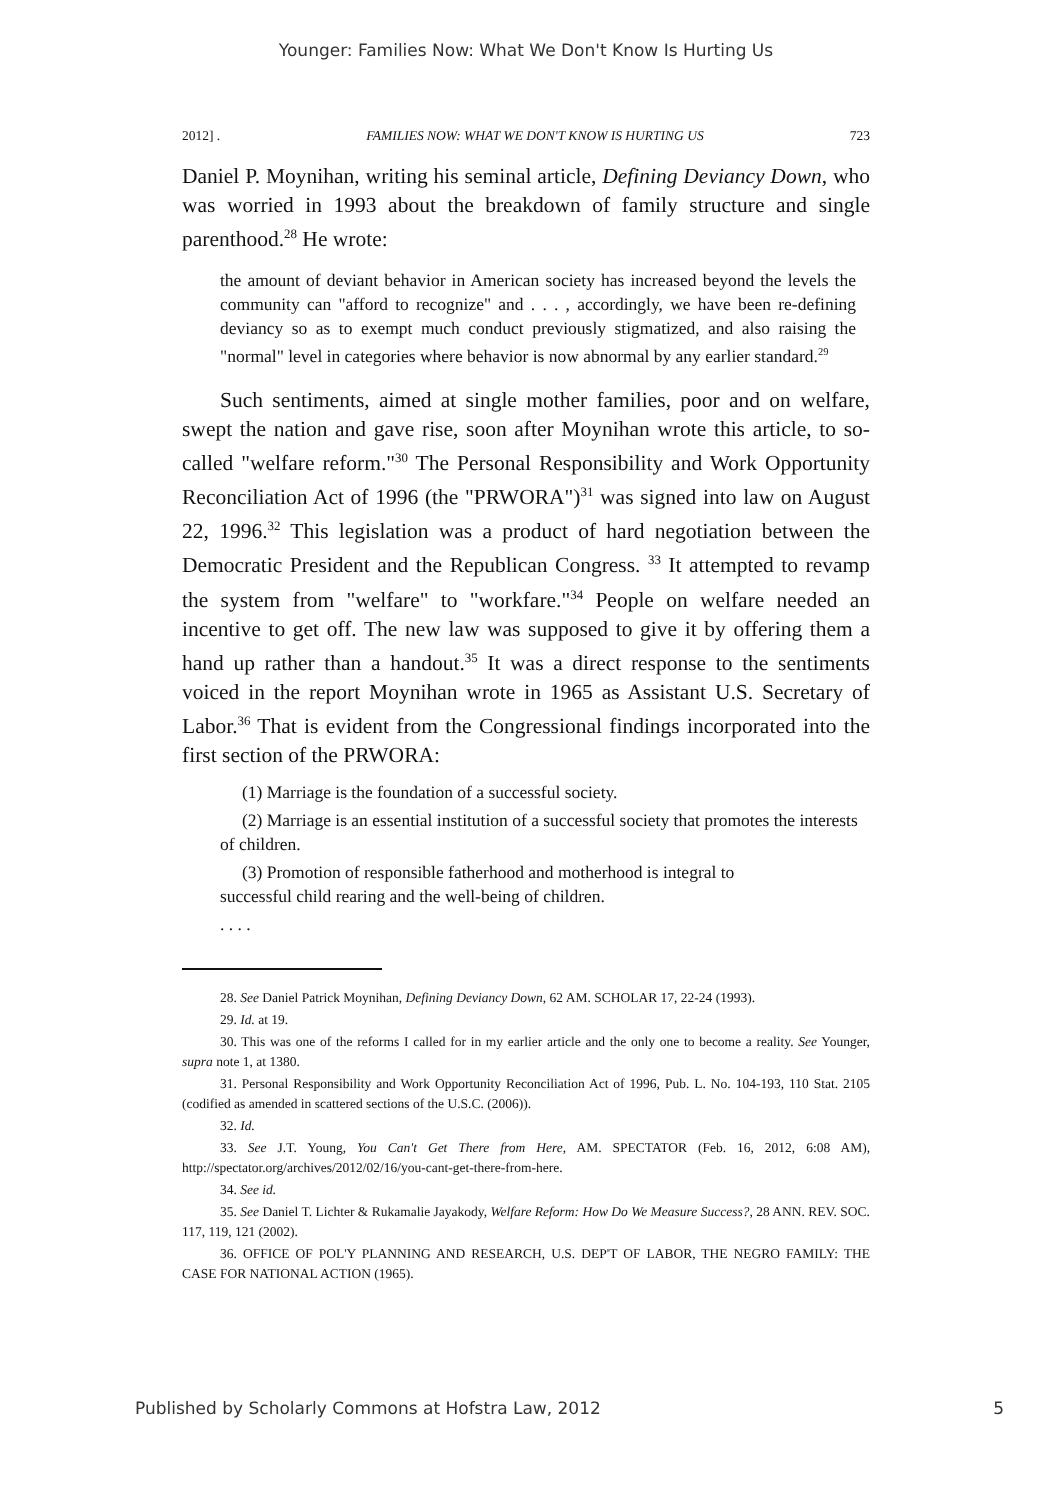Younger: Families Now: What We Don't Know Is Hurting Us
2012] . FAMILIES NOW: WHAT WE DON'T KNOW IS HURTING US 723
Daniel P. Moynihan, writing his seminal article, Defining Deviancy Down, who was worried in 1993 about the breakdown of family structure and single parenthood.<sup>28</sup> He wrote:
the amount of deviant behavior in American society has increased beyond the levels the community can "afford to recognize" and . . . , accordingly, we have been re-defining deviancy so as to exempt much conduct previously stigmatized, and also raising the "normal" level in categories where behavior is now abnormal by any earlier standard.<sup>29</sup>
Such sentiments, aimed at single mother families, poor and on welfare, swept the nation and gave rise, soon after Moynihan wrote this article, to so-called "welfare reform."<sup>30</sup> The Personal Responsibility and Work Opportunity Reconciliation Act of 1996 (the "PRWORA")<sup>31</sup> was signed into law on August 22, 1996.<sup>32</sup> This legislation was a product of hard negotiation between the Democratic President and the Republican Congress. <sup>33</sup> It attempted to revamp the system from "welfare" to "workfare."<sup>34</sup> People on welfare needed an incentive to get off. The new law was supposed to give it by offering them a hand up rather than a handout.<sup>35</sup> It was a direct response to the sentiments voiced in the report Moynihan wrote in 1965 as Assistant U.S. Secretary of Labor.<sup>36</sup> That is evident from the Congressional findings incorporated into the first section of the PRWORA:
(1) Marriage is the foundation of a successful society.
(2) Marriage is an essential institution of a successful society that promotes the interests of children.
(3) Promotion of responsible fatherhood and motherhood is integral to successful child rearing and the well-being of children.
. . . .
28. See Daniel Patrick Moynihan, Defining Deviancy Down, 62 AM. SCHOLAR 17, 22-24 (1993).
29. Id. at 19.
30. This was one of the reforms I called for in my earlier article and the only one to become a reality. See Younger, supra note 1, at 1380.
31. Personal Responsibility and Work Opportunity Reconciliation Act of 1996, Pub. L. No. 104-193, 110 Stat. 2105 (codified as amended in scattered sections of the U.S.C. (2006)).
32. Id.
33. See J.T. Young, You Can't Get There from Here, AM. SPECTATOR (Feb. 16, 2012, 6:08 AM), http://spectator.org/archives/2012/02/16/you-cant-get-there-from-here.
34. See id.
35. See Daniel T. Lichter & Rukamalie Jayakody, Welfare Reform: How Do We Measure Success?, 28 ANN. REV. SOC. 117, 119, 121 (2002).
36. OFFICE OF POL'Y PLANNING AND RESEARCH, U.S. DEP'T OF LABOR, THE NEGRO FAMILY: THE CASE FOR NATIONAL ACTION (1965).
Published by Scholarly Commons at Hofstra Law, 2012 5